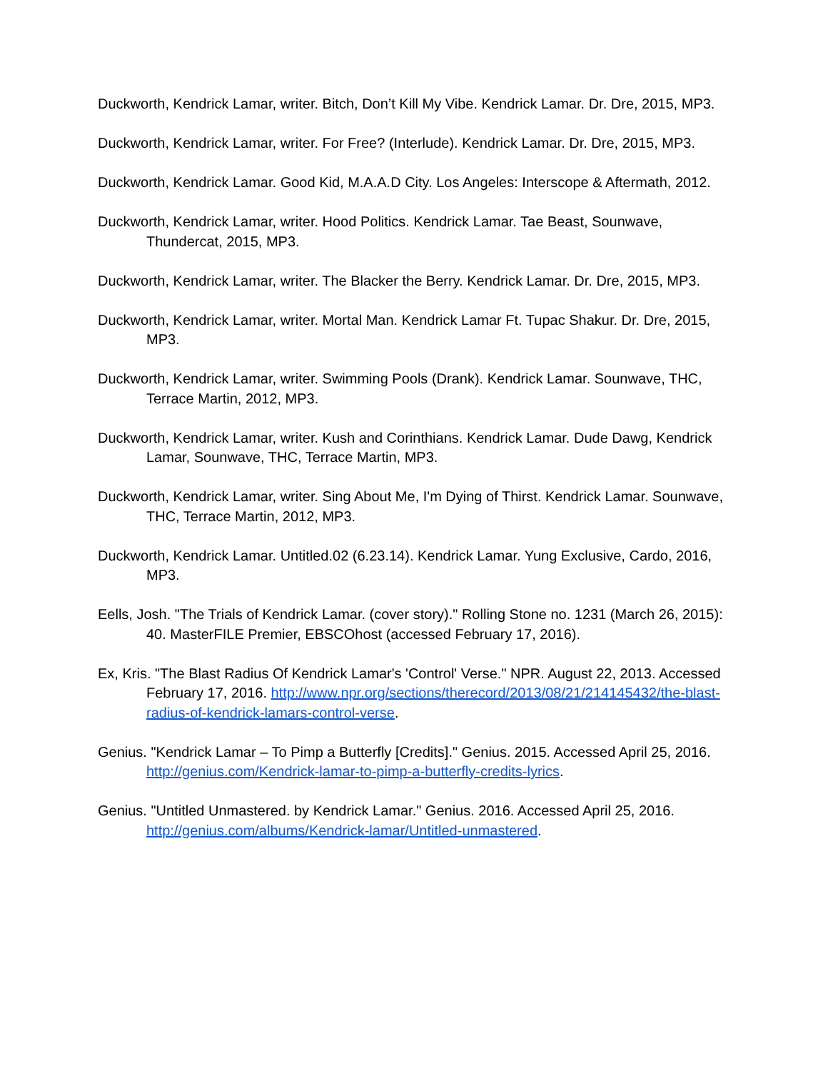Duckworth, Kendrick Lamar, writer. Bitch, Don’t Kill My Vibe. Kendrick Lamar. Dr. Dre, 2015, MP3.
Duckworth, Kendrick Lamar, writer. For Free? (Interlude). Kendrick Lamar. Dr. Dre, 2015, MP3.
Duckworth, Kendrick Lamar. Good Kid, M.A.A.D City. Los Angeles: Interscope & Aftermath, 2012.
Duckworth, Kendrick Lamar, writer. Hood Politics. Kendrick Lamar. Tae Beast, Sounwave, Thundercat, 2015, MP3.
Duckworth, Kendrick Lamar, writer. The Blacker the Berry. Kendrick Lamar. Dr. Dre, 2015, MP3.
Duckworth, Kendrick Lamar, writer. Mortal Man. Kendrick Lamar Ft. Tupac Shakur. Dr. Dre, 2015, MP3.
Duckworth, Kendrick Lamar, writer. Swimming Pools (Drank). Kendrick Lamar. Sounwave, THC, Terrace Martin, 2012, MP3.
Duckworth, Kendrick Lamar, writer. Kush and Corinthians. Kendrick Lamar. Dude Dawg, Kendrick Lamar, Sounwave, THC, Terrace Martin, MP3.
Duckworth, Kendrick Lamar, writer. Sing About Me, I'm Dying of Thirst. Kendrick Lamar. Sounwave, THC, Terrace Martin, 2012, MP3.
Duckworth, Kendrick Lamar. Untitled.02 (6.23.14). Kendrick Lamar. Yung Exclusive, Cardo, 2016, MP3.
Eells, Josh. "The Trials of Kendrick Lamar. (cover story)." Rolling Stone no. 1231 (March 26, 2015): 40. MasterFILE Premier, EBSCOhost (accessed February 17, 2016).
Ex, Kris. "The Blast Radius Of Kendrick Lamar's 'Control' Verse." NPR. August 22, 2013. Accessed February 17, 2016. http://www.npr.org/sections/therecord/2013/08/21/214145432/the-blast-radius-of-kendrick-lamars-control-verse.
Genius. "Kendrick Lamar – To Pimp a Butterfly [Credits]." Genius. 2015. Accessed April 25, 2016. http://genius.com/Kendrick-lamar-to-pimp-a-butterfly-credits-lyrics.
Genius. "Untitled Unmastered. by Kendrick Lamar." Genius. 2016. Accessed April 25, 2016. http://genius.com/albums/Kendrick-lamar/Untitled-unmastered.